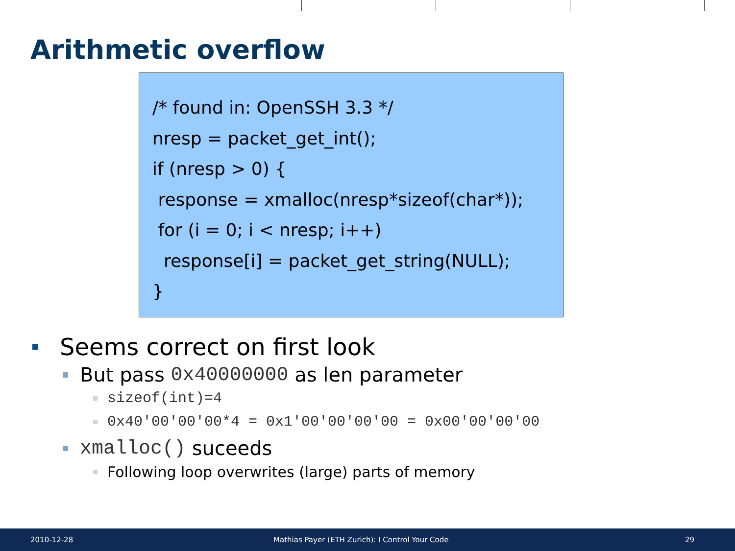Arithmetic overflow
/* found in: OpenSSH 3.3 */ nresp = packet_get_int(); if (nresp > 0) { response = xmalloc(nresp*sizeof(char*)); for (i = 0; i < nresp; i++) response[i] = packet_get_string(NULL); }
Seems correct on first look
But pass 0x40000000 as len parameter
sizeof(int)=4
0x40'00'00'00*4 = 0x1'00'00'00'00 = 0x00'00'00'00
xmalloc() suceeds
Following loop overwrites (large) parts of memory
2010-12-28 Mathias Payer (ETH Zurich): I Control Your Code 29